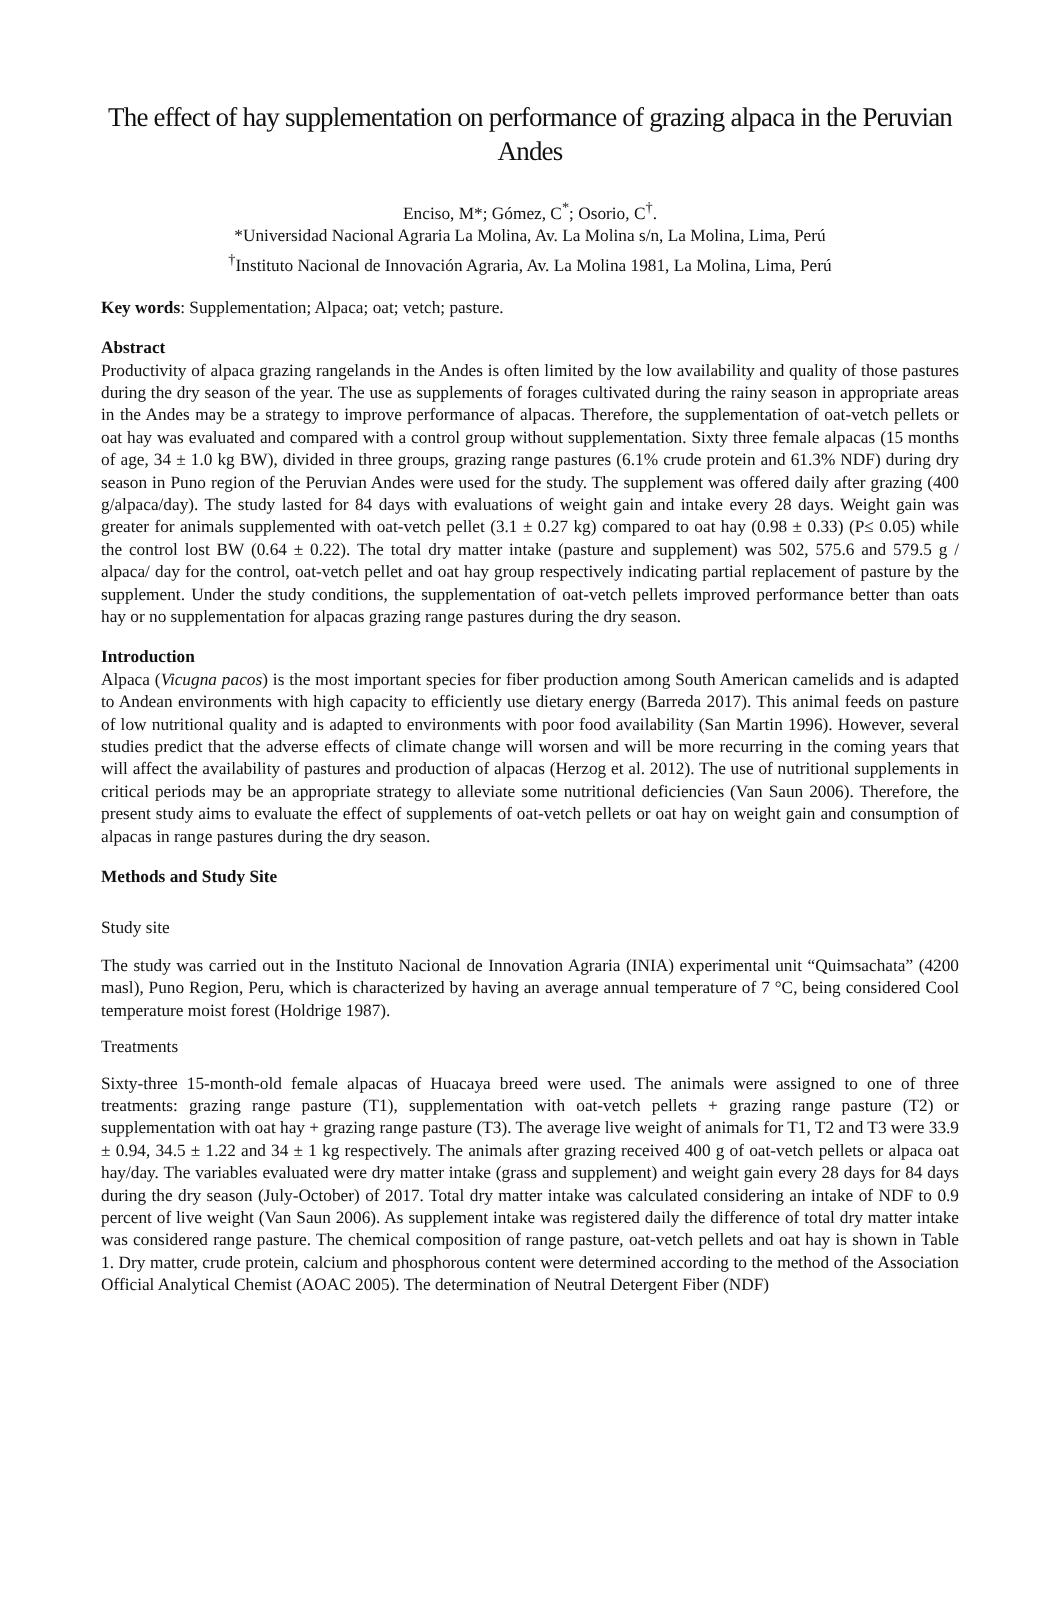The effect of hay supplementation on performance of grazing alpaca in the Peruvian Andes
Enciso, M*; Gómez, C<sup>*</sup>; Osorio, C<sup>†</sup>.
*Universidad Nacional Agraria La Molina, Av. La Molina s/n, La Molina, Lima, Perú
<sup>†</sup> Instituto Nacional de Innovación Agraria, Av. La Molina 1981, La Molina, Lima, Perú
Key words: Supplementation; Alpaca; oat; vetch; pasture.
Abstract
Productivity of alpaca grazing rangelands in the Andes is often limited by the low availability and quality of those pastures during the dry season of the year. The use as supplements of forages cultivated during the rainy season in appropriate areas in the Andes may be a strategy to improve performance of alpacas. Therefore, the supplementation of oat-vetch pellets or oat hay was evaluated and compared with a control group without supplementation. Sixty three female alpacas (15 months of age, 34 ± 1.0 kg BW), divided in three groups, grazing range pastures (6.1% crude protein and 61.3% NDF) during dry season in Puno region of the Peruvian Andes were used for the study. The supplement was offered daily after grazing (400 g/alpaca/day). The study lasted for 84 days with evaluations of weight gain and intake every 28 days. Weight gain was greater for animals supplemented with oat-vetch pellet (3.1 ± 0.27 kg) compared to oat hay (0.98 ± 0.33) (P≤ 0.05) while the control lost BW (0.64 ± 0.22). The total dry matter intake (pasture and supplement) was 502, 575.6 and 579.5 g / alpaca/ day for the control, oat-vetch pellet and oat hay group respectively indicating partial replacement of pasture by the supplement. Under the study conditions, the supplementation of oat-vetch pellets improved performance better than oats hay or no supplementation for alpacas grazing range pastures during the dry season.
Introduction
Alpaca (Vicugna pacos) is the most important species for fiber production among South American camelids and is adapted to Andean environments with high capacity to efficiently use dietary energy (Barreda 2017). This animal feeds on pasture of low nutritional quality and is adapted to environments with poor food availability (San Martin 1996). However, several studies predict that the adverse effects of climate change will worsen and will be more recurring in the coming years that will affect the availability of pastures and production of alpacas (Herzog et al. 2012). The use of nutritional supplements in critical periods may be an appropriate strategy to alleviate some nutritional deficiencies (Van Saun 2006). Therefore, the present study aims to evaluate the effect of supplements of oat-vetch pellets or oat hay on weight gain and consumption of alpacas in range pastures during the dry season.
Methods and Study Site
Study site
The study was carried out in the Instituto Nacional de Innovation Agraria (INIA) experimental unit “Quimsachata” (4200 masl), Puno Region, Peru, which is characterized by having an average annual temperature of 7 °C, being considered Cool temperature moist forest (Holdrige 1987).
Treatments
Sixty-three 15-month-old female alpacas of Huacaya breed were used. The animals were assigned to one of three treatments: grazing range pasture (T1), supplementation with oat-vetch pellets + grazing range pasture (T2) or supplementation with oat hay + grazing range pasture (T3). The average live weight of animals for T1, T2 and T3 were 33.9 ± 0.94, 34.5 ± 1.22 and 34 ± 1 kg respectively. The animals after grazing received 400 g of oat-vetch pellets or alpaca oat hay/day. The variables evaluated were dry matter intake (grass and supplement) and weight gain every 28 days for 84 days during the dry season (July-October) of 2017. Total dry matter intake was calculated considering an intake of NDF to 0.9 percent of live weight (Van Saun 2006). As supplement intake was registered daily the difference of total dry matter intake was considered range pasture. The chemical composition of range pasture, oat-vetch pellets and oat hay is shown in Table 1. Dry matter, crude protein, calcium and phosphorous content were determined according to the method of the Association Official Analytical Chemist (AOAC 2005). The determination of Neutral Detergent Fiber (NDF)